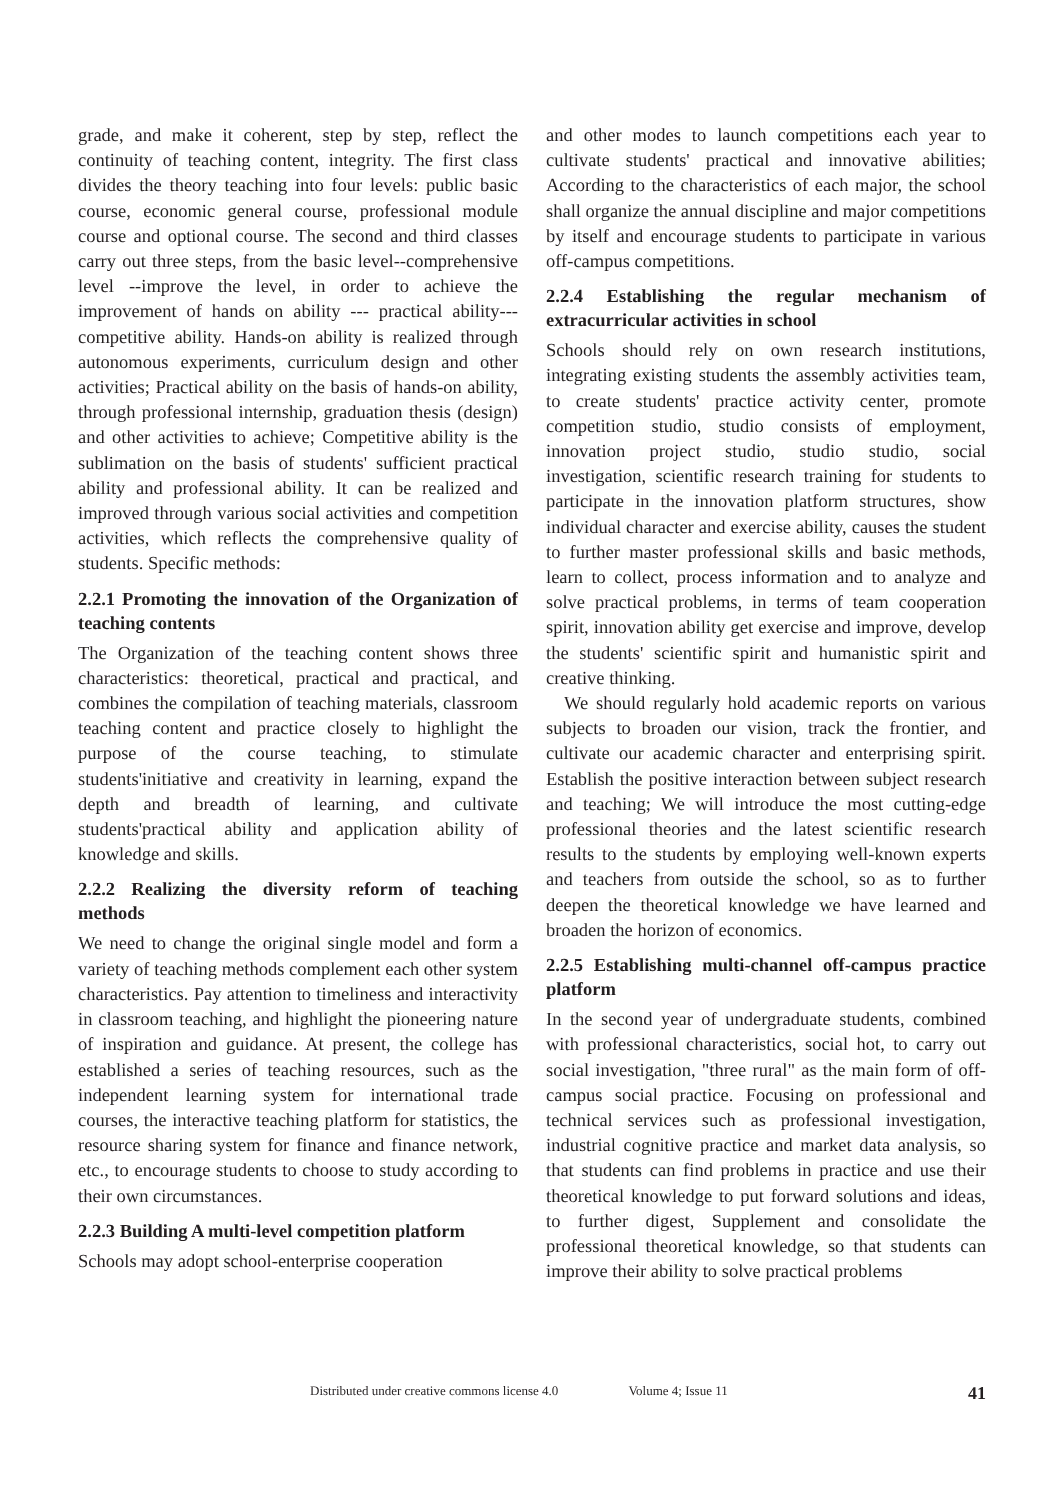grade, and make it coherent, step by step, reflect the continuity of teaching content, integrity. The first class divides the theory teaching into four levels: public basic course, economic general course, professional module course and optional course. The second and third classes carry out three steps, from the basic level--comprehensive level --improve the level, in order to achieve the improvement of hands on ability --- practical ability---competitive ability. Hands-on ability is realized through autonomous experiments, curriculum design and other activities; Practical ability on the basis of hands-on ability, through professional internship, graduation thesis (design) and other activities to achieve; Competitive ability is the sublimation on the basis of students' sufficient practical ability and professional ability. It can be realized and improved through various social activities and competition activities, which reflects the comprehensive quality of students. Specific methods:
2.2.1 Promoting the innovation of the Organization of teaching contents
The Organization of the teaching content shows three characteristics: theoretical, practical and practical, and combines the compilation of teaching materials, classroom teaching content and practice closely to highlight the purpose of the course teaching, to stimulate students'initiative and creativity in learning, expand the depth and breadth of learning, and cultivate students'practical ability and application ability of knowledge and skills.
2.2.2 Realizing the diversity reform of teaching methods
We need to change the original single model and form a variety of teaching methods complement each other system characteristics. Pay attention to timeliness and interactivity in classroom teaching, and highlight the pioneering nature of inspiration and guidance. At present, the college has established a series of teaching resources, such as the independent learning system for international trade courses, the interactive teaching platform for statistics, the resource sharing system for finance and finance network, etc., to encourage students to choose to study according to their own circumstances.
2.2.3 Building A multi-level competition platform
Schools may adopt school-enterprise cooperation
and other modes to launch competitions each year to cultivate students' practical and innovative abilities; According to the characteristics of each major, the school shall organize the annual discipline and major competitions by itself and encourage students to participate in various off-campus competitions.
2.2.4 Establishing the regular mechanism of extracurricular activities in school
Schools should rely on own research institutions, integrating existing students the assembly activities team, to create students' practice activity center, promote competition studio, studio consists of employment, innovation project studio, studio studio, social investigation, scientific research training for students to participate in the innovation platform structures, show individual character and exercise ability, causes the student to further master professional skills and basic methods, learn to collect, process information and to analyze and solve practical problems, in terms of team cooperation spirit, innovation ability get exercise and improve, develop the students' scientific spirit and humanistic spirit and creative thinking.
We should regularly hold academic reports on various subjects to broaden our vision, track the frontier, and cultivate our academic character and enterprising spirit. Establish the positive interaction between subject research and teaching; We will introduce the most cutting-edge professional theories and the latest scientific research results to the students by employing well-known experts and teachers from outside the school, so as to further deepen the theoretical knowledge we have learned and broaden the horizon of economics.
2.2.5 Establishing multi-channel off-campus practice platform
In the second year of undergraduate students, combined with professional characteristics, social hot, to carry out social investigation, "three rural" as the main form of off-campus social practice. Focusing on professional and technical services such as professional investigation, industrial cognitive practice and market data analysis, so that students can find problems in practice and use their theoretical knowledge to put forward solutions and ideas, to further digest, Supplement and consolidate the professional theoretical knowledge, so that students can improve their ability to solve practical problems
Distributed under creative commons license 4.0 Volume 4; Issue 11 41